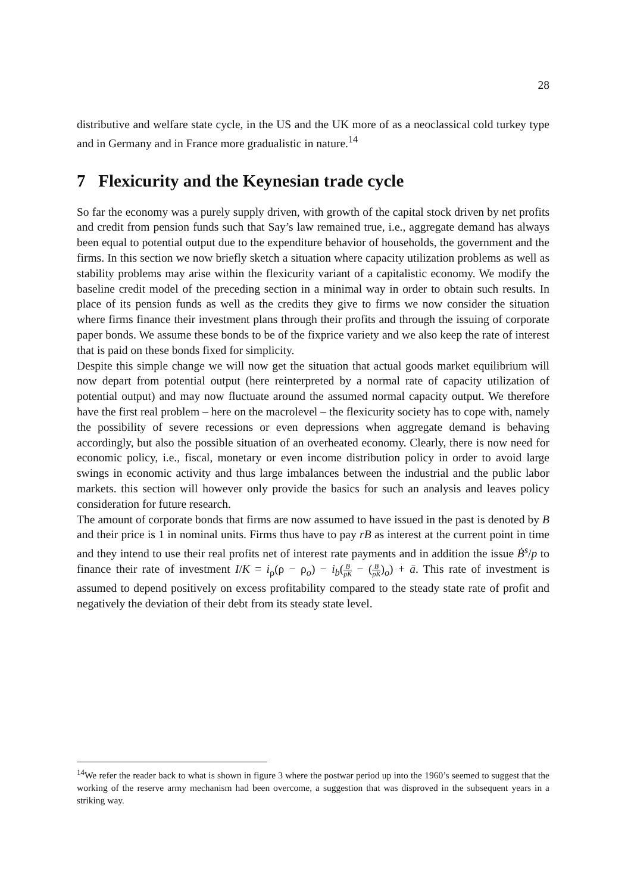28
distributive and welfare state cycle, in the US and the UK more of as a neoclassical cold turkey type and in Germany and in France more gradualistic in nature.<sup>14</sup>
7 Flexicurity and the Keynesian trade cycle
So far the economy was a purely supply driven, with growth of the capital stock driven by net profits and credit from pension funds such that Say’s law remained true, i.e., aggregate demand has always been equal to potential output due to the expenditure behavior of households, the government and the firms. In this section we now briefly sketch a situation where capacity utilization problems as well as stability problems may arise within the flexicurity variant of a capitalistic economy. We modify the baseline credit model of the preceding section in a minimal way in order to obtain such results. In place of its pension funds as well as the credits they give to firms we now consider the situation where firms finance their investment plans through their profits and through the issuing of corporate paper bonds. We assume these bonds to be of the fixprice variety and we also keep the rate of interest that is paid on these bonds fixed for simplicity.
Despite this simple change we will now get the situation that actual goods market equilibrium will now depart from potential output (here reinterpreted by a normal rate of capacity utilization of potential output) and may now fluctuate around the assumed normal capacity output. We therefore have the first real problem – here on the macrolevel – the flexicurity society has to cope with, namely the possibility of severe recessions or even depressions when aggregate demand is behaving accordingly, but also the possible situation of an overheated economy. Clearly, there is now need for economic policy, i.e., fiscal, monetary or even income distribution policy in order to avoid large swings in economic activity and thus large imbalances between the industrial and the public labor markets. this section will however only provide the basics for such an analysis and leaves policy consideration for future research.
The amount of corporate bonds that firms are now assumed to have issued in the past is denoted by B and their price is 1 in nominal units. Firms thus have to pay rB as interest at the current point in time and they intend to use their real profits net of interest rate payments and in addition the issue Ḃ<sup>s</sup>/p to finance their rate of investment I/K = i<sub>ρ</sub>(ρ − ρ<sub>o</sub>) − i<sub>b</sub>(B pK − (B pK)<sub>o</sub>) + ā. This rate of investment is assumed to depend positively on excess profitability compared to the steady state rate of profit and negatively the deviation of their debt from its steady state level.
<sup>14</sup> We refer the reader back to what is shown in figure 3 where the postwar period up into the 1960’s seemed to suggest that the working of the reserve army mechanism had been overcome, a suggestion that was disproved in the subsequent years in a striking way.